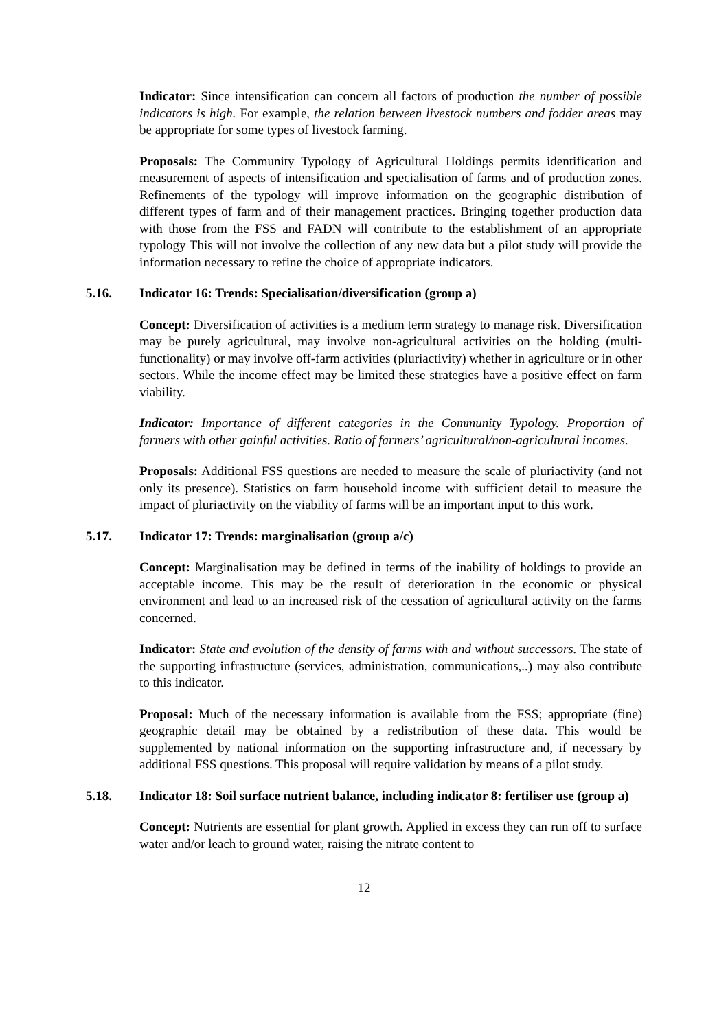Indicator: Since intensification can concern all factors of production the number of possible indicators is high. For example, the relation between livestock numbers and fodder areas may be appropriate for some types of livestock farming.
Proposals: The Community Typology of Agricultural Holdings permits identification and measurement of aspects of intensification and specialisation of farms and of production zones. Refinements of the typology will improve information on the geographic distribution of different types of farm and of their management practices. Bringing together production data with those from the FSS and FADN will contribute to the establishment of an appropriate typology This will not involve the collection of any new data but a pilot study will provide the information necessary to refine the choice of appropriate indicators.
5.16. Indicator 16: Trends: Specialisation/diversification (group a)
Concept: Diversification of activities is a medium term strategy to manage risk. Diversification may be purely agricultural, may involve non-agricultural activities on the holding (multi-functionality) or may involve off-farm activities (pluriactivity) whether in agriculture or in other sectors. While the income effect may be limited these strategies have a positive effect on farm viability.
Indicator: Importance of different categories in the Community Typology. Proportion of farmers with other gainful activities. Ratio of farmers’ agricultural/non-agricultural incomes.
Proposals: Additional FSS questions are needed to measure the scale of pluriactivity (and not only its presence). Statistics on farm household income with sufficient detail to measure the impact of pluriactivity on the viability of farms will be an important input to this work.
5.17. Indicator 17: Trends: marginalisation (group a/c)
Concept: Marginalisation may be defined in terms of the inability of holdings to provide an acceptable income. This may be the result of deterioration in the economic or physical environment and lead to an increased risk of the cessation of agricultural activity on the farms concerned.
Indicator: State and evolution of the density of farms with and without successors. The state of the supporting infrastructure (services, administration, communications,..) may also contribute to this indicator.
Proposal: Much of the necessary information is available from the FSS; appropriate (fine) geographic detail may be obtained by a redistribution of these data. This would be supplemented by national information on the supporting infrastructure and, if necessary by additional FSS questions. This proposal will require validation by means of a pilot study.
5.18. Indicator 18: Soil surface nutrient balance, including indicator 8: fertiliser use (group a)
Concept: Nutrients are essential for plant growth. Applied in excess they can run off to surface water and/or leach to ground water, raising the nitrate content to
12